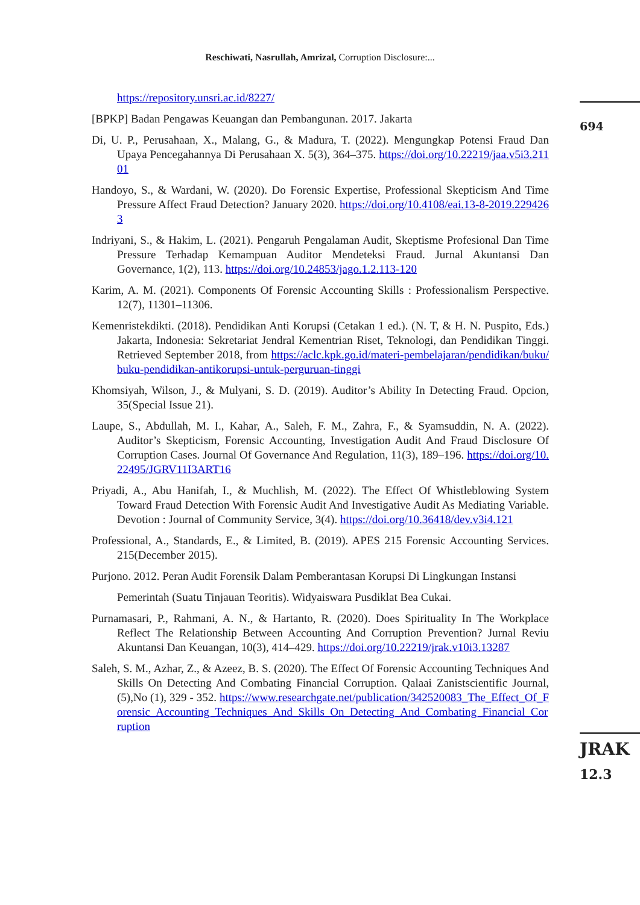Reschiwati, Nasrullah, Amrizal, Corruption Disclosure:...
694
JRAK
12.3
https://repository.unsri.ac.id/8227/
[BPKP] Badan Pengawas Keuangan dan Pembangunan. 2017. Jakarta
Di, U. P., Perusahaan, X., Malang, G., & Madura, T. (2022). Mengungkap Potensi Fraud Dan Upaya Pencegahannya Di Perusahaan X. 5(3), 364–375. https://doi.org/10.22219/jaa.v5i3.21101
Handoyo, S., & Wardani, W. (2020). Do Forensic Expertise, Professional Skepticism And Time Pressure Affect Fraud Detection? January 2020. https://doi.org/10.4108/eai.13-8-2019.2294263
Indriyani, S., & Hakim, L. (2021). Pengaruh Pengalaman Audit, Skeptisme Profesional Dan Time Pressure Terhadap Kemampuan Auditor Mendeteksi Fraud. Jurnal Akuntansi Dan Governance, 1(2), 113. https://doi.org/10.24853/jago.1.2.113-120
Karim, A. M. (2021). Components Of Forensic Accounting Skills : Professionalism Perspective. 12(7), 11301–11306.
Kemenristekdikti. (2018). Pendidikan Anti Korupsi (Cetakan 1 ed.). (N. T, & H. N. Puspito, Eds.) Jakarta, Indonesia: Sekretariat Jendral Kementrian Riset, Teknologi, dan Pendidikan Tinggi. Retrieved September 2018, from https://aclc.kpk.go.id/materi-pembelajaran/pendidikan/buku/buku-pendidikan-antikorupsi-untuk-perguruan-tinggi
Khomsiyah, Wilson, J., & Mulyani, S. D. (2019). Auditor’s Ability In Detecting Fraud. Opcion, 35(Special Issue 21).
Laupe, S., Abdullah, M. I., Kahar, A., Saleh, F. M., Zahra, F., & Syamsuddin, N. A. (2022). Auditor’s Skepticism, Forensic Accounting, Investigation Audit And Fraud Disclosure Of Corruption Cases. Journal Of Governance And Regulation, 11(3), 189–196. https://doi.org/10.22495/JGRV11I3ART16
Priyadi, A., Abu Hanifah, I., & Muchlish, M. (2022). The Effect Of Whistleblowing System Toward Fraud Detection With Forensic Audit And Investigative Audit As Mediating Variable. Devotion : Journal of Community Service, 3(4). https://doi.org/10.36418/dev.v3i4.121
Professional, A., Standards, E., & Limited, B. (2019). APES 215 Forensic Accounting Services. 215(December 2015).
Purjono. 2012. Peran Audit Forensik Dalam Pemberantasan Korupsi Di Lingkungan Instansi
Pemerintah (Suatu Tinjauan Teoritis). Widyaiswara Pusdiklat Bea Cukai.
Purnamasari, P., Rahmani, A. N., & Hartanto, R. (2020). Does Spirituality In The Workplace Reflect The Relationship Between Accounting And Corruption Prevention? Jurnal Reviu Akuntansi Dan Keuangan, 10(3), 414–429. https://doi.org/10.22219/jrak.v10i3.13287
Saleh, S. M., Azhar, Z., & Azeez, B. S. (2020). The Effect Of Forensic Accounting Techniques And Skills On Detecting And Combating Financial Corruption. Qalaai Zanistscientific Journal, (5),No (1), 329 - 352. https://www.researchgate.net/publication/342520083_The_Effect_Of_Forensic_Accounting_Techniques_And_Skills_On_Detecting_And_Combating_Financial_Corruption